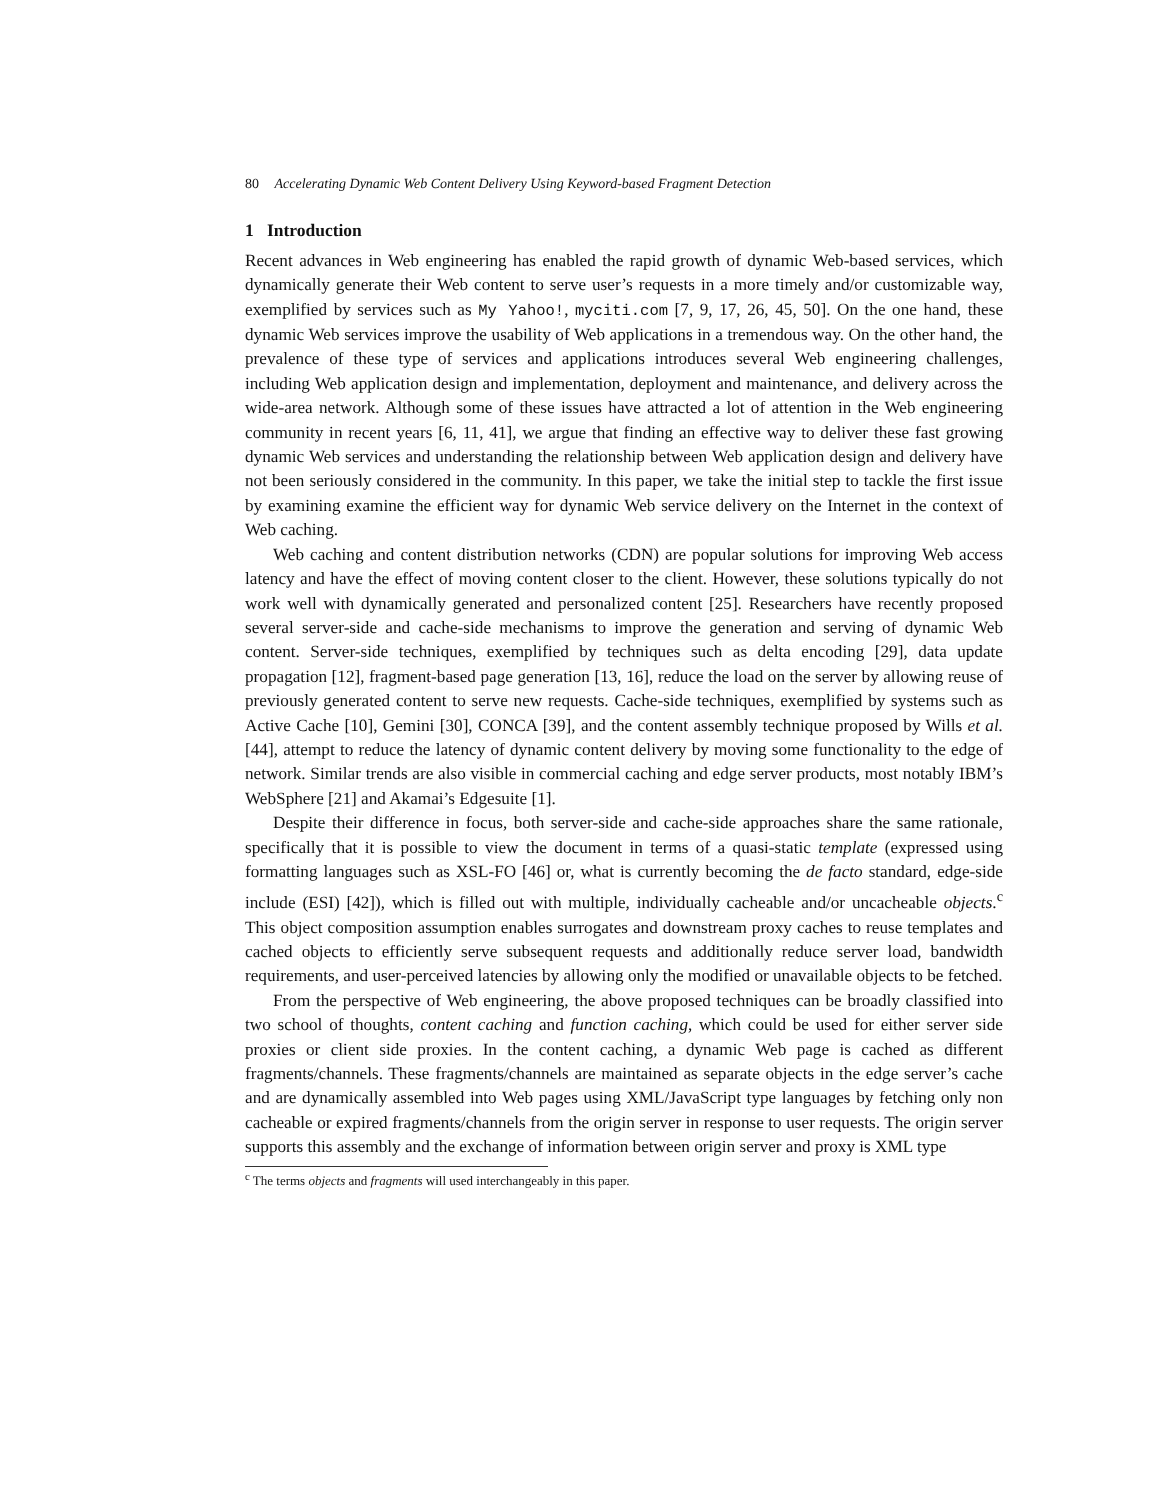80 Accelerating Dynamic Web Content Delivery Using Keyword-based Fragment Detection
1 Introduction
Recent advances in Web engineering has enabled the rapid growth of dynamic Web-based services, which dynamically generate their Web content to serve user’s requests in a more timely and/or customizable way, exemplified by services such as My Yahoo!, myciti.com [7, 9, 17, 26, 45, 50]. On the one hand, these dynamic Web services improve the usability of Web applications in a tremendous way. On the other hand, the prevalence of these type of services and applications introduces several Web engineering challenges, including Web application design and implementation, deployment and maintenance, and delivery across the wide-area network. Although some of these issues have attracted a lot of attention in the Web engineering community in recent years [6, 11, 41], we argue that finding an effective way to deliver these fast growing dynamic Web services and understanding the relationship between Web application design and delivery have not been seriously considered in the community. In this paper, we take the initial step to tackle the first issue by examining examine the efficient way for dynamic Web service delivery on the Internet in the context of Web caching.
Web caching and content distribution networks (CDN) are popular solutions for improving Web access latency and have the effect of moving content closer to the client. However, these solutions typically do not work well with dynamically generated and personalized content [25]. Researchers have recently proposed several server-side and cache-side mechanisms to improve the generation and serving of dynamic Web content. Server-side techniques, exemplified by techniques such as delta encoding [29], data update propagation [12], fragment-based page generation [13, 16], reduce the load on the server by allowing reuse of previously generated content to serve new requests. Cache-side techniques, exemplified by systems such as Active Cache [10], Gemini [30], CONCA [39], and the content assembly technique proposed by Wills et al. [44], attempt to reduce the latency of dynamic content delivery by moving some functionality to the edge of network. Similar trends are also visible in commercial caching and edge server products, most notably IBM’s WebSphere [21] and Akamai’s Edgesuite [1].
Despite their difference in focus, both server-side and cache-side approaches share the same rationale, specifically that it is possible to view the document in terms of a quasi-static template (expressed using formatting languages such as XSL-FO [46] or, what is currently becoming the de facto standard, edge-side include (ESI) [42]), which is filled out with multiple, individually cacheable and/or uncacheable objects.<sup>c</sup> This object composition assumption enables surrogates and downstream proxy caches to reuse templates and cached objects to efficiently serve subsequent requests and additionally reduce server load, bandwidth requirements, and user-perceived latencies by allowing only the modified or unavailable objects to be fetched.
From the perspective of Web engineering, the above proposed techniques can be broadly classified into two school of thoughts, content caching and function caching, which could be used for either server side proxies or client side proxies. In the content caching, a dynamic Web page is cached as different fragments/channels. These fragments/channels are maintained as separate objects in the edge server’s cache and are dynamically assembled into Web pages using XML/JavaScript type languages by fetching only non cacheable or expired fragments/channels from the origin server in response to user requests. The origin server supports this assembly and the exchange of information between origin server and proxy is XML type
<sup>c</sup> The terms objects and fragments will used interchangeably in this paper.